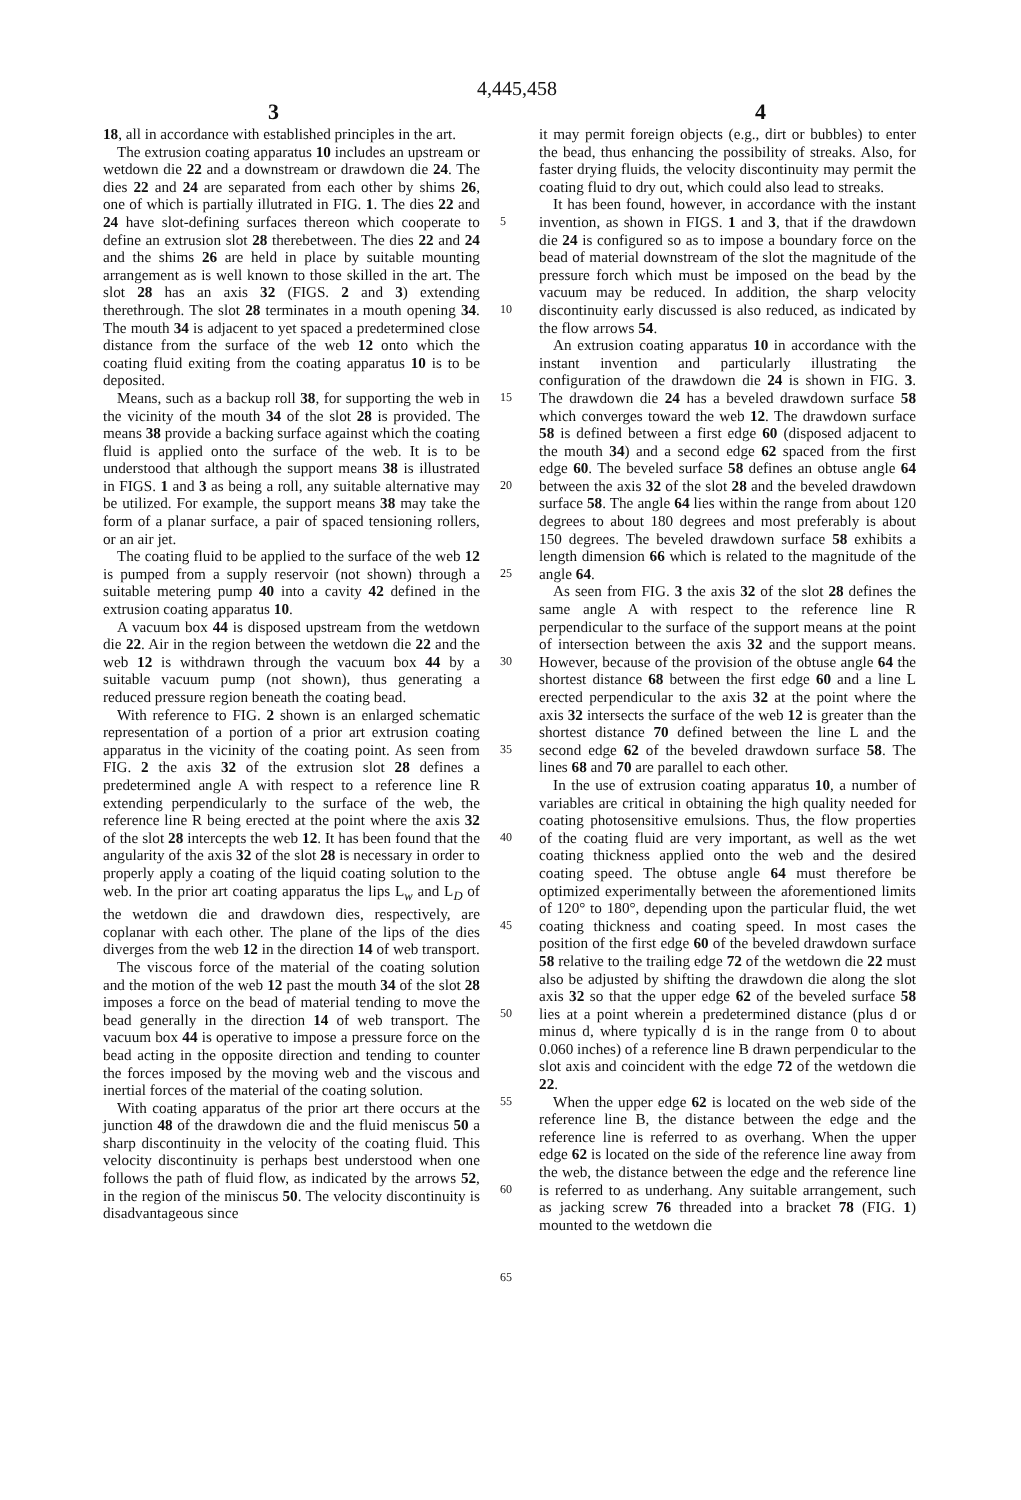3 4,445,458 4
18, all in accordance with established principles in the art.
The extrusion coating apparatus 10 includes an upstream or wetdown die 22 and a downstream or drawdown die 24. The dies 22 and 24 are separated from each other by shims 26, one of which is partially illutrated in FIG. 1. The dies 22 and 24 have slot-defining surfaces thereon which cooperate to define an extrusion slot 28 therebetween. The dies 22 and 24 and the shims 26 are held in place by suitable mounting arrangement as is well known to those skilled in the art. The slot 28 has an axis 32 (FIGS. 2 and 3) extending therethrough. The slot 28 terminates in a mouth opening 34. The mouth 34 is adjacent to yet spaced a predetermined close distance from the surface of the web 12 onto which the coating fluid exiting from the coating apparatus 10 is to be deposited.
Means, such as a backup roll 38, for supporting the web in the vicinity of the mouth 34 of the slot 28 is provided. The means 38 provide a backing surface against which the coating fluid is applied onto the surface of the web. It is to be understood that although the support means 38 is illustrated in FIGS. 1 and 3 as being a roll, any suitable alternative may be utilized. For example, the support means 38 may take the form of a planar surface, a pair of spaced tensioning rollers, or an air jet.
The coating fluid to be applied to the surface of the web 12 is pumped from a supply reservoir (not shown) through a suitable metering pump 40 into a cavity 42 defined in the extrusion coating apparatus 10.
A vacuum box 44 is disposed upstream from the wetdown die 22. Air in the region between the wetdown die 22 and the web 12 is withdrawn through the vacuum box 44 by a suitable vacuum pump (not shown), thus generating a reduced pressure region beneath the coating bead.
With reference to FIG. 2 shown is an enlarged schematic representation of a portion of a prior art extrusion coating apparatus in the vicinity of the coating point. As seen from FIG. 2 the axis 32 of the extrusion slot 28 defines a predetermined angle A with respect to a reference line R extending perpendicularly to the surface of the web, the reference line R being erected at the point where the axis 32 of the slot 28 intercepts the web 12. It has been found that the angularity of the axis 32 of the slot 28 is necessary in order to properly apply a coating of the liquid coating solution to the web. In the prior art coating apparatus the lips L<sub>w</sub> and L<sub>D</sub> of the wetdown die and drawdown dies, respectively, are coplanar with each other. The plane of the lips of the dies diverges from the web 12 in the direction 14 of web transport.
The viscous force of the material of the coating solution and the motion of the web 12 past the mouth 34 of the slot 28 imposes a force on the bead of material tending to move the bead generally in the direction 14 of web transport. The vacuum box 44 is operative to impose a pressure force on the bead acting in the opposite direction and tending to counter the forces imposed by the moving web and the viscous and inertial forces of the material of the coating solution.
With coating apparatus of the prior art there occurs at the junction 48 of the drawdown die and the fluid meniscus 50 a sharp discontinuity in the velocity of the coating fluid. This velocity discontinuity is perhaps best understood when one follows the path of fluid flow, as indicated by the arrows 52, in the region of the miniscus 50. The velocity discontinuity is disadvantageous since
5
10
15
20
25
30
35
40
45
50
55
60
65
it may permit foreign objects (e.g., dirt or bubbles) to enter the bead, thus enhancing the possibility of streaks. Also, for faster drying fluids, the velocity discontinuity may permit the coating fluid to dry out, which could also lead to streaks.
It has been found, however, in accordance with the instant invention, as shown in FIGS. 1 and 3, that if the drawdown die 24 is configured so as to impose a boundary force on the bead of material downstream of the slot the magnitude of the pressure forch which must be imposed on the bead by the vacuum may be reduced. In addition, the sharp velocity discontinuity early discussed is also reduced, as indicated by the flow arrows 54.
An extrusion coating apparatus 10 in accordance with the instant invention and particularly illustrating the configuration of the drawdown die 24 is shown in FIG. 3. The drawdown die 24 has a beveled drawdown surface 58 which converges toward the web 12. The drawdown surface 58 is defined between a first edge 60 (disposed adjacent to the mouth 34) and a second edge 62 spaced from the first edge 60. The beveled surface 58 defines an obtuse angle 64 between the axis 32 of the slot 28 and the beveled drawdown surface 58. The angle 64 lies within the range from about 120 degrees to about 180 degrees and most preferably is about 150 degrees. The beveled drawdown surface 58 exhibits a length dimension 66 which is related to the magnitude of the angle 64.
As seen from FIG. 3 the axis 32 of the slot 28 defines the same angle A with respect to the reference line R perpendicular to the surface of the support means at the point of intersection between the axis 32 and the support means. However, because of the provision of the obtuse angle 64 the shortest distance 68 between the first edge 60 and a line L erected perpendicular to the axis 32 at the point where the axis 32 intersects the surface of the web 12 is greater than the shortest distance 70 defined between the line L and the second edge 62 of the beveled drawdown surface 58. The lines 68 and 70 are parallel to each other.
In the use of extrusion coating apparatus 10, a number of variables are critical in obtaining the high quality needed for coating photosensitive emulsions. Thus, the flow properties of the coating fluid are very important, as well as the wet coating thickness applied onto the web and the desired coating speed. The obtuse angle 64 must therefore be optimized experimentally between the aforementioned limits of 120° to 180°, depending upon the particular fluid, the wet coating thickness and coating speed. In most cases the position of the first edge 60 of the beveled drawdown surface 58 relative to the trailing edge 72 of the wetdown die 22 must also be adjusted by shifting the drawdown die along the slot axis 32 so that the upper edge 62 of the beveled surface 58 lies at a point wherein a predetermined distance (plus d or minus d, where typically d is in the range from 0 to about 0.060 inches) of a reference line B drawn perpendicular to the slot axis and coincident with the edge 72 of the wetdown die 22.
When the upper edge 62 is located on the web side of the reference line B, the distance between the edge and the reference line is referred to as overhang. When the upper edge 62 is located on the side of the reference line away from the web, the distance between the edge and the reference line is referred to as underhang. Any suitable arrangement, such as jacking screw 76 threaded into a bracket 78 (FIG. 1) mounted to the wetdown die